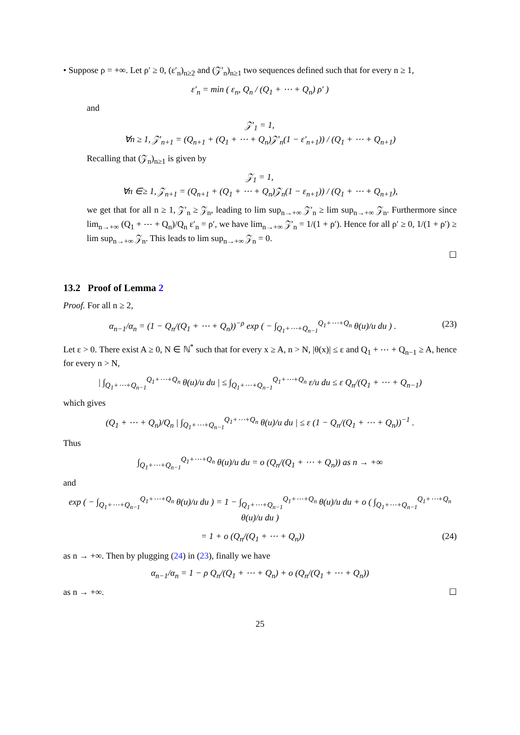• Suppose ρ = +∞. Let ρ′ ≥ 0, (ε′<sub>n</sub>)<sub>n≥2</sub> and (𝒵′<sub>n</sub>)<sub>n≥1</sub> two sequences defined such that for every n ≥ 1,
ε′<sub>n</sub> = min ( ε<sub>n</sub>, Q<sub>n</sub> / (Q<sub>1</sub> + ⋯ + Q<sub>n</sub>) ρ′ )
and
𝒵′<sub>1</sub> = 1,
∀n ≥ 1, 𝒵′<sub>n+1</sub> = (Q<sub>n+1</sub> + (Q<sub>1</sub> + ⋯ + Q<sub>n</sub>)𝒵′<sub>n</sub>(1 − ε′<sub>n+1</sub>)) / (Q<sub>1</sub> + ⋯ + Q<sub>n+1</sub>)
Recalling that (𝒵<sub>n</sub>)<sub>n≥1</sub> is given by
𝒵<sub>1</sub> = 1,
∀n ∈≥ 1, 𝒵<sub>n+1</sub> = (Q<sub>n+1</sub> + (Q<sub>1</sub> + ⋯ + Q<sub>n</sub>)𝒵<sub>n</sub>(1 − ε<sub>n+1</sub>)) / (Q<sub>1</sub> + ⋯ + Q<sub>n+1</sub>),
we get that for all n ≥ 1, 𝒵′<sub>n</sub> ≥ 𝒵<sub>n</sub>, leading to lim sup<sub>n→+∞</sub> 𝒵′<sub>n</sub> ≥ lim sup<sub>n→+∞</sub> 𝒵<sub>n</sub>. Furthermore since lim<sub>n→+∞</sub> (Q<sub>1</sub> + ⋯ + Q<sub>n</sub>)/Q<sub>n</sub> ε′<sub>n</sub> = ρ′, we have lim<sub>n→+∞</sub> 𝒵′<sub>n</sub> = 1/(1 + ρ′). Hence for all ρ′ ≥ 0, 1/(1 + ρ′) ≥ lim sup<sub>n→+∞</sub> 𝒵<sub>n</sub>. This leads to lim sup<sub>n→+∞</sub> 𝒵<sub>n</sub> = 0.
☐
13.2 Proof of Lemma 2
Proof. For all n ≥ 2,
α<sub>n−1</sub>/α<sub>n</sub> = (1 − Q<sub>n</sub>/(Q<sub>1</sub> + ⋯ + Q<sub>n</sub>))<sup>−ρ</sup> exp ( − ∫<sub>Q<sub>1</sub>+⋯+Q<sub>n−1</sub></sub><sup>Q<sub>1</sub>+⋯+Q<sub>n</sub></sup> θ(u)/u du ) . (23)
Let ε > 0. There exist A ≥ 0, N ∈ ℕ<sup>*</sup> such that for every x ≥ A, n > N, |θ(x)| ≤ ε and Q<sub>1</sub> + ⋯ + Q<sub>n−1</sub> ≥ A, hence for every n > N,
| ∫<sub>Q<sub>1</sub>+⋯+Q<sub>n−1</sub></sub><sup>Q<sub>1</sub>+⋯+Q<sub>n</sub></sup> θ(u)/u du | ≤ ∫<sub>Q<sub>1</sub>+⋯+Q<sub>n−1</sub></sub><sup>Q<sub>1</sub>+⋯+Q<sub>n</sub></sup> ε/u du ≤ ε Q<sub>n</sub>/(Q<sub>1</sub> + ⋯ + Q<sub>n−1</sub>)
which gives
(Q<sub>1</sub> + ⋯ + Q<sub>n</sub>)/Q<sub>n</sub> | ∫<sub>Q<sub>1</sub>+⋯+Q<sub>n−1</sub></sub><sup>Q<sub>1</sub>+⋯+Q<sub>n</sub></sup> θ(u)/u du | ≤ ε (1 − Q<sub>n</sub>/(Q<sub>1</sub> + ⋯ + Q<sub>n</sub>))<sup>−1</sup> .
Thus
∫<sub>Q<sub>1</sub>+⋯+Q<sub>n−1</sub></sub><sup>Q<sub>1</sub>+⋯+Q<sub>n</sub></sup> θ(u)/u du = o (Q<sub>n</sub>/(Q<sub>1</sub> + ⋯ + Q<sub>n</sub>)) as n → +∞
and
exp ( − ∫<sub>Q<sub>1</sub>+⋯+Q<sub>n−1</sub></sub><sup>Q<sub>1</sub>+⋯+Q<sub>n</sub></sup> θ(u)/u du ) = 1 − ∫<sub>Q<sub>1</sub>+⋯+Q<sub>n−1</sub></sub><sup>Q<sub>1</sub>+⋯+Q<sub>n</sub></sup> θ(u)/u du + o ( ∫<sub>Q<sub>1</sub>+⋯+Q<sub>n−1</sub></sub><sup>Q<sub>1</sub>+⋯+Q<sub>n</sub></sup> θ(u)/u du )
= 1 + o (Q<sub>n</sub>/(Q<sub>1</sub> + ⋯ + Q<sub>n</sub>)) (24)
as n → +∞. Then by plugging (24) in (23), finally we have
α<sub>n−1</sub>/α<sub>n</sub> = 1 − ρ Q<sub>n</sub>/(Q<sub>1</sub> + ⋯ + Q<sub>n</sub>) + o (Q<sub>n</sub>/(Q<sub>1</sub> + ⋯ + Q<sub>n</sub>))
as n → +∞. ☐
25